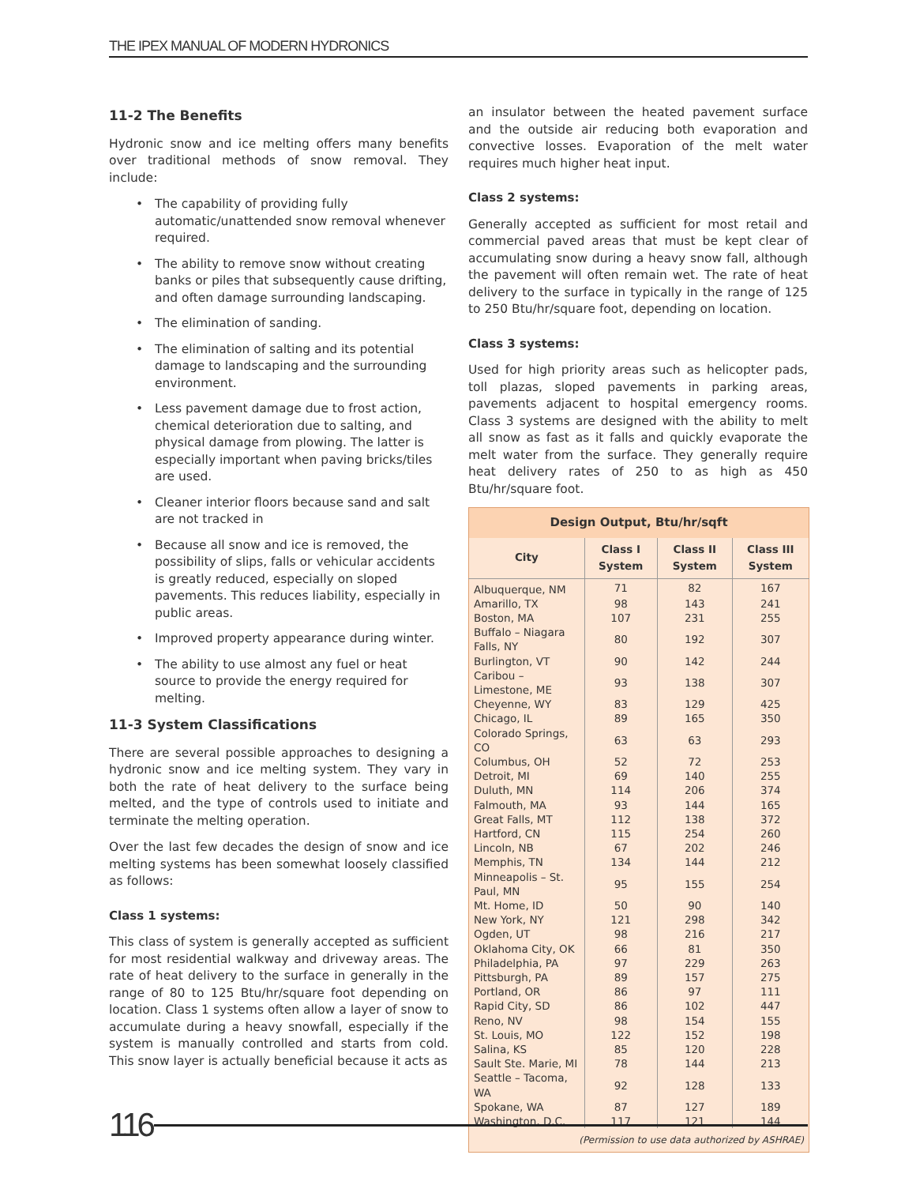THE IPEX MANUAL OF MODERN HYDRONICS
11-2 The Benefits
Hydronic snow and ice melting offers many benefits over traditional methods of snow removal. They include:
• The capability of providing fully automatic/unattended snow removal whenever required.
• The ability to remove snow without creating banks or piles that subsequently cause drifting, and often damage surrounding landscaping.
• The elimination of sanding.
• The elimination of salting and its potential damage to landscaping and the surrounding environment.
• Less pavement damage due to frost action, chemical deterioration due to salting, and physical damage from plowing. The latter is especially important when paving bricks/tiles are used.
• Cleaner interior floors because sand and salt are not tracked in
• Because all snow and ice is removed, the possibility of slips, falls or vehicular accidents is greatly reduced, especially on sloped pavements. This reduces liability, especially in public areas.
• Improved property appearance during winter.
• The ability to use almost any fuel or heat source to provide the energy required for melting.
11-3 System Classifications
There are several possible approaches to designing a hydronic snow and ice melting system. They vary in both the rate of heat delivery to the surface being melted, and the type of controls used to initiate and terminate the melting operation.
Over the last few decades the design of snow and ice melting systems has been somewhat loosely classified as follows:
Class 1 systems:
This class of system is generally accepted as sufficient for most residential walkway and driveway areas. The rate of heat delivery to the surface in generally in the range of 80 to 125 Btu/hr/square foot depending on location. Class 1 systems often allow a layer of snow to accumulate during a heavy snowfall, especially if the system is manually controlled and starts from cold. This snow layer is actually beneficial because it acts as
an insulator between the heated pavement surface and the outside air reducing both evaporation and convective losses. Evaporation of the melt water requires much higher heat input.
Class 2 systems:
Generally accepted as sufficient for most retail and commercial paved areas that must be kept clear of accumulating snow during a heavy snow fall, although the pavement will often remain wet. The rate of heat delivery to the surface in typically in the range of 125 to 250 Btu/hr/square foot, depending on location.
Class 3 systems:
Used for high priority areas such as helicopter pads, toll plazas, sloped pavements in parking areas, pavements adjacent to hospital emergency rooms. Class 3 systems are designed with the ability to melt all snow as fast as it falls and quickly evaporate the melt water from the surface. They generally require heat delivery rates of 250 to as high as 450 Btu/hr/square foot.
| Design Output, Btu/hr/sqft | | | |
| --- | --- | --- | --- |
| City | Class I System | Class II System | Class III System |
| Albuquerque, NM | 71 | 82 | 167 |
| Amarillo, TX | 98 | 143 | 241 |
| Boston, MA | 107 | 231 | 255 |
| Buffalo – Niagara Falls, NY | 80 | 192 | 307 |
| Burlington, VT | 90 | 142 | 244 |
| Caribou – Limestone, ME | 93 | 138 | 307 |
| Cheyenne, WY | 83 | 129 | 425 |
| Chicago, IL | 89 | 165 | 350 |
| Colorado Springs, CO | 63 | 63 | 293 |
| Columbus, OH | 52 | 72 | 253 |
| Detroit, MI | 69 | 140 | 255 |
| Duluth, MN | 114 | 206 | 374 |
| Falmouth, MA | 93 | 144 | 165 |
| Great Falls, MT | 112 | 138 | 372 |
| Hartford, CN | 115 | 254 | 260 |
| Lincoln, NB | 67 | 202 | 246 |
| Memphis, TN | 134 | 144 | 212 |
| Minneapolis – St. Paul, MN | 95 | 155 | 254 |
| Mt. Home, ID | 50 | 90 | 140 |
| New York, NY | 121 | 298 | 342 |
| Ogden, UT | 98 | 216 | 217 |
| Oklahoma City, OK | 66 | 81 | 350 |
| Philadelphia, PA | 97 | 229 | 263 |
| Pittsburgh, PA | 89 | 157 | 275 |
| Portland, OR | 86 | 97 | 111 |
| Rapid City, SD | 86 | 102 | 447 |
| Reno, NV | 98 | 154 | 155 |
| St. Louis, MO | 122 | 152 | 198 |
| Salina, KS | 85 | 120 | 228 |
| Sault Ste. Marie, MI | 78 | 144 | 213 |
| Seattle – Tacoma, WA | 92 | 128 | 133 |
| Spokane, WA | 87 | 127 | 189 |
| Washington, D.C. | 117 | 121 | 144 |
| (Permission to use data authorized by ASHRAE) | | | |
116